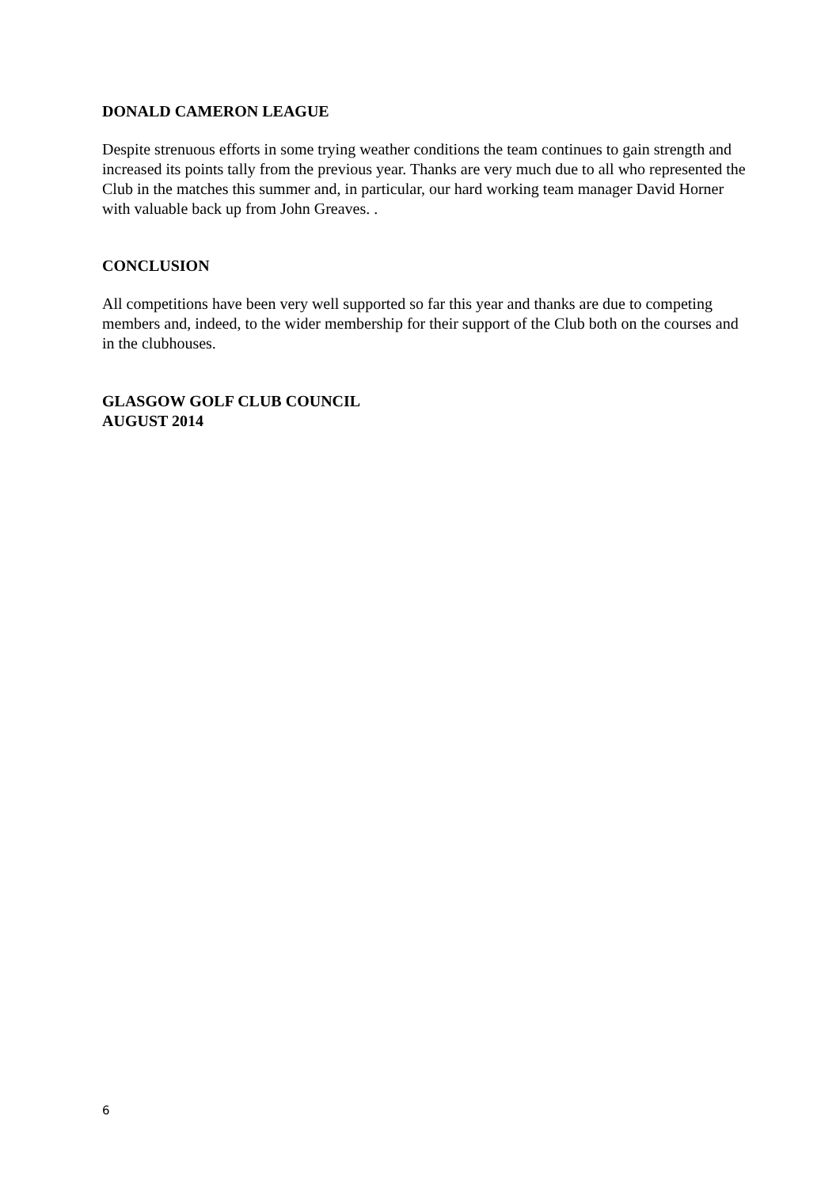DONALD CAMERON LEAGUE
Despite strenuous efforts in some trying weather conditions the team continues to gain strength and increased its points tally from the previous year. Thanks are very much due to all who represented the Club in the matches this summer and, in particular, our hard working team manager David Horner with valuable back up from John Greaves. .
CONCLUSION
All competitions have been very well supported so far this year and thanks are due to competing members and, indeed, to the wider membership for their support of the Club both on the courses and in the clubhouses.
GLASGOW GOLF CLUB COUNCIL
AUGUST 2014
6